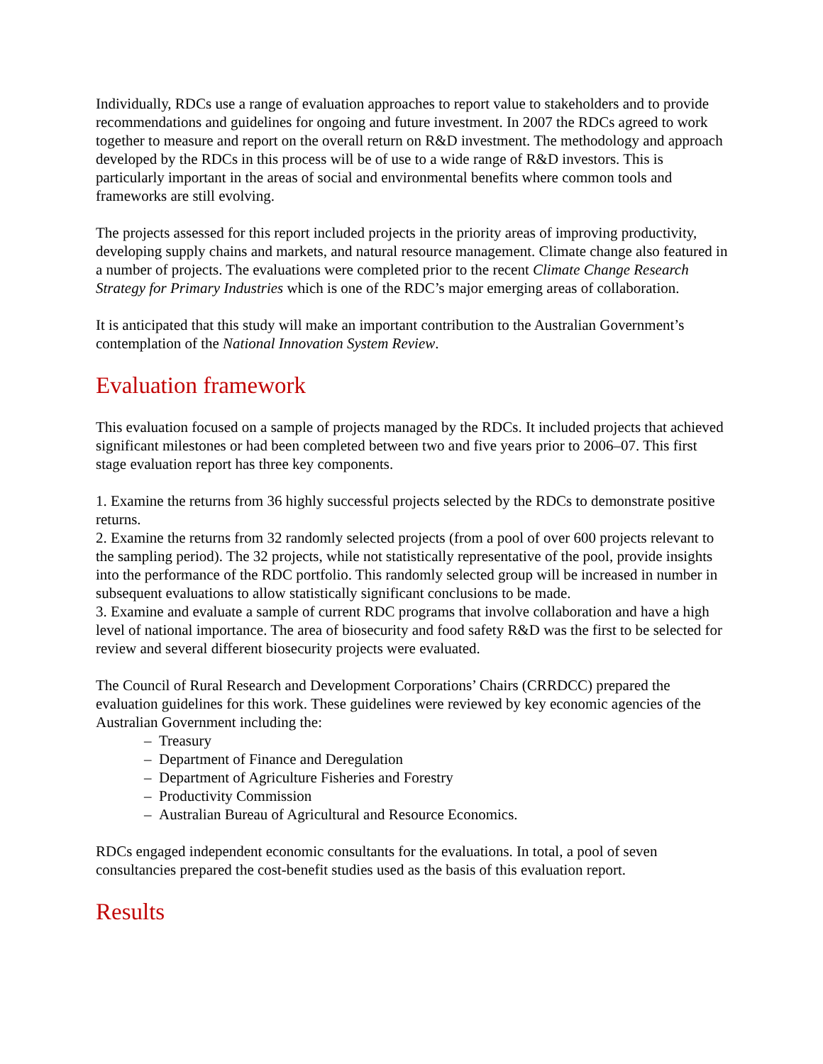Individually, RDCs use a range of evaluation approaches to report value to stakeholders and to provide recommendations and guidelines for ongoing and future investment. In 2007 the RDCs agreed to work together to measure and report on the overall return on R&D investment. The methodology and approach developed by the RDCs in this process will be of use to a wide range of R&D investors. This is particularly important in the areas of social and environmental benefits where common tools and frameworks are still evolving.
The projects assessed for this report included projects in the priority areas of improving productivity, developing supply chains and markets, and natural resource management. Climate change also featured in a number of projects. The evaluations were completed prior to the recent Climate Change Research Strategy for Primary Industries which is one of the RDC’s major emerging areas of collaboration.
It is anticipated that this study will make an important contribution to the Australian Government’s contemplation of the National Innovation System Review.
Evaluation framework
This evaluation focused on a sample of projects managed by the RDCs. It included projects that achieved significant milestones or had been completed between two and five years prior to 2006–07. This first stage evaluation report has three key components.
1. Examine the returns from 36 highly successful projects selected by the RDCs to demonstrate positive returns.
2. Examine the returns from 32 randomly selected projects (from a pool of over 600 projects relevant to the sampling period). The 32 projects, while not statistically representative of the pool, provide insights into the performance of the RDC portfolio. This randomly selected group will be increased in number in subsequent evaluations to allow statistically significant conclusions to be made.
3. Examine and evaluate a sample of current RDC programs that involve collaboration and have a high level of national importance. The area of biosecurity and food safety R&D was the first to be selected for review and several different biosecurity projects were evaluated.
The Council of Rural Research and Development Corporations’ Chairs (CRRDCC) prepared the evaluation guidelines for this work. These guidelines were reviewed by key economic agencies of the Australian Government including the:
– Treasury
– Department of Finance and Deregulation
– Department of Agriculture Fisheries and Forestry
– Productivity Commission
– Australian Bureau of Agricultural and Resource Economics.
RDCs engaged independent economic consultants for the evaluations. In total, a pool of seven consultancies prepared the cost-benefit studies used as the basis of this evaluation report.
Results